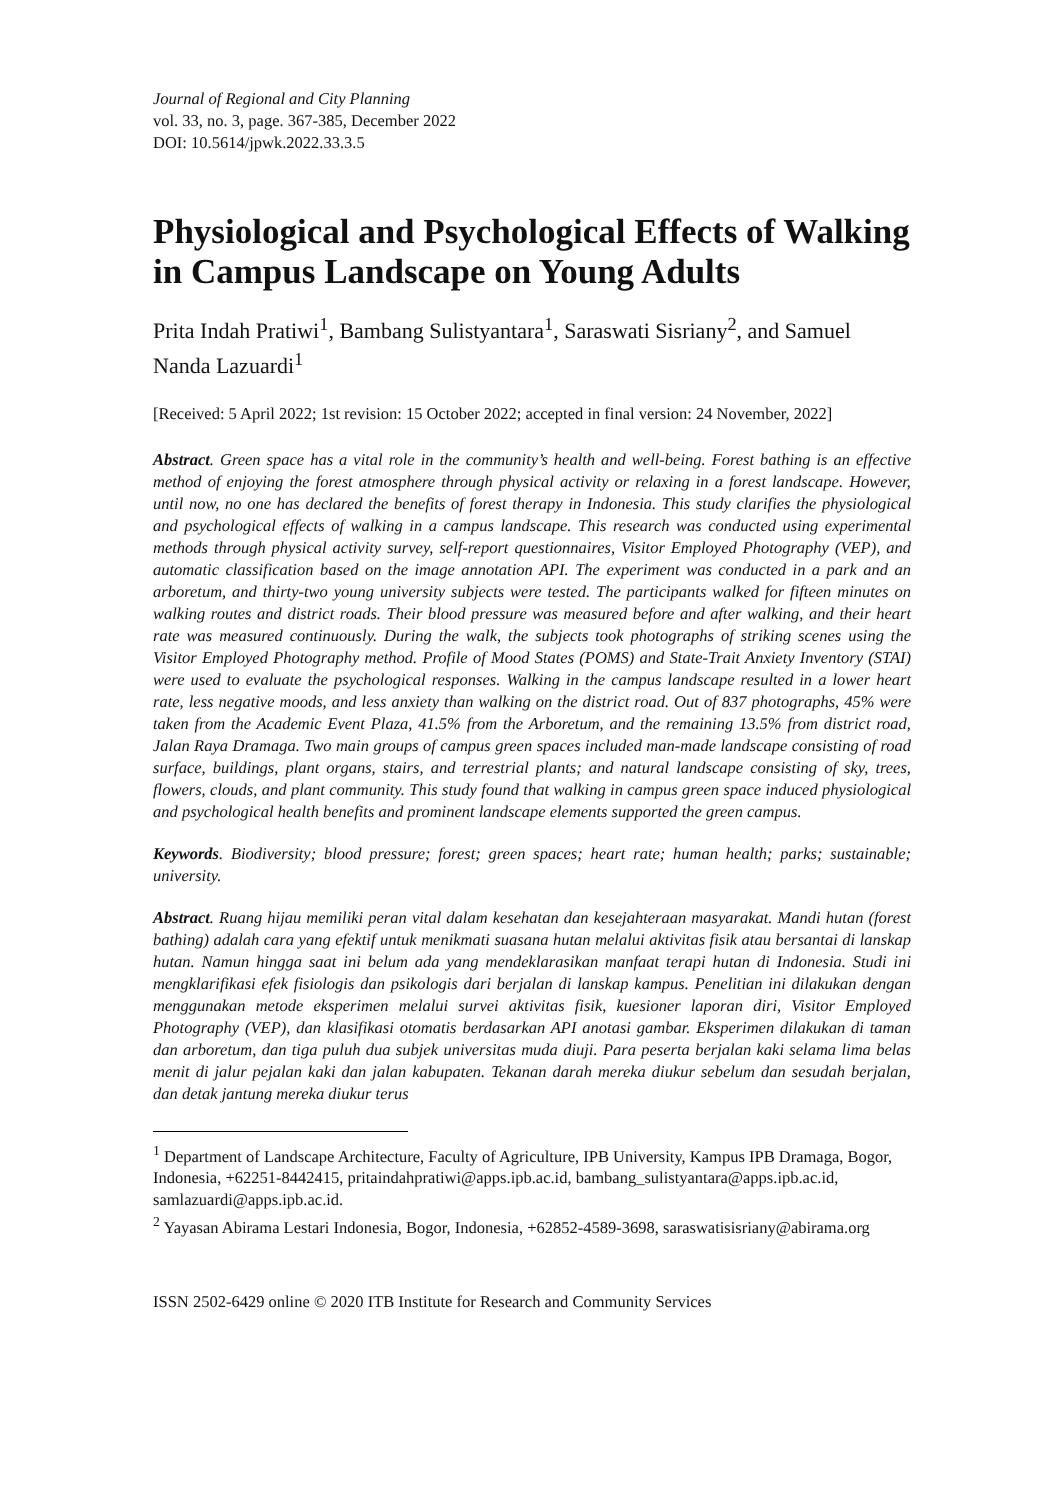Journal of Regional and City Planning
vol. 33, no. 3, page. 367-385, December 2022
DOI: 10.5614/jpwk.2022.33.3.5
Physiological and Psychological Effects of Walking in Campus Landscape on Young Adults
Prita Indah Pratiwi<sup>1</sup>, Bambang Sulistyantara<sup>1</sup>, Saraswati Sisriany<sup>2</sup>, and Samuel Nanda Lazuardi<sup>1</sup>
[Received: 5 April 2022; 1st revision: 15 October 2022; accepted in final version: 24 November, 2022]
Abstract. Green space has a vital role in the community’s health and well-being. Forest bathing is an effective method of enjoying the forest atmosphere through physical activity or relaxing in a forest landscape. However, until now, no one has declared the benefits of forest therapy in Indonesia. This study clarifies the physiological and psychological effects of walking in a campus landscape. This research was conducted using experimental methods through physical activity survey, self-report questionnaires, Visitor Employed Photography (VEP), and automatic classification based on the image annotation API. The experiment was conducted in a park and an arboretum, and thirty-two young university subjects were tested. The participants walked for fifteen minutes on walking routes and district roads. Their blood pressure was measured before and after walking, and their heart rate was measured continuously. During the walk, the subjects took photographs of striking scenes using the Visitor Employed Photography method. Profile of Mood States (POMS) and State-Trait Anxiety Inventory (STAI) were used to evaluate the psychological responses. Walking in the campus landscape resulted in a lower heart rate, less negative moods, and less anxiety than walking on the district road. Out of 837 photographs, 45% were taken from the Academic Event Plaza, 41.5% from the Arboretum, and the remaining 13.5% from district road, Jalan Raya Dramaga. Two main groups of campus green spaces included man-made landscape consisting of road surface, buildings, plant organs, stairs, and terrestrial plants; and natural landscape consisting of sky, trees, flowers, clouds, and plant community. This study found that walking in campus green space induced physiological and psychological health benefits and prominent landscape elements supported the green campus.
Keywords. Biodiversity; blood pressure; forest; green spaces; heart rate; human health; parks; sustainable; university.
Abstract. Ruang hijau memiliki peran vital dalam kesehatan dan kesejahteraan masyarakat. Mandi hutan (forest bathing) adalah cara yang efektif untuk menikmati suasana hutan melalui aktivitas fisik atau bersantai di lanskap hutan. Namun hingga saat ini belum ada yang mendeklarasikan manfaat terapi hutan di Indonesia. Studi ini mengklarifikasi efek fisiologis dan psikologis dari berjalan di lanskap kampus. Penelitian ini dilakukan dengan menggunakan metode eksperimen melalui survei aktivitas fisik, kuesioner laporan diri, Visitor Employed Photography (VEP), dan klasifikasi otomatis berdasarkan API anotasi gambar. Eksperimen dilakukan di taman dan arboretum, dan tiga puluh dua subjek universitas muda diuji. Para peserta berjalan kaki selama lima belas menit di jalur pejalan kaki dan jalan kabupaten. Tekanan darah mereka diukur sebelum dan sesudah berjalan, dan detak jantung mereka diukur terus
<sup>1</sup> Department of Landscape Architecture, Faculty of Agriculture, IPB University, Kampus IPB Dramaga, Bogor, Indonesia, +62251-8442415, pritaindahpratiwi@apps.ipb.ac.id, bambang_sulistyantara@apps.ipb.ac.id, samlazuardi@apps.ipb.ac.id.
<sup>2</sup> Yayasan Abirama Lestari Indonesia, Bogor, Indonesia, +62852-4589-3698, saraswatisisriany@abirama.org
ISSN 2502-6429 online © 2020 ITB Institute for Research and Community Services